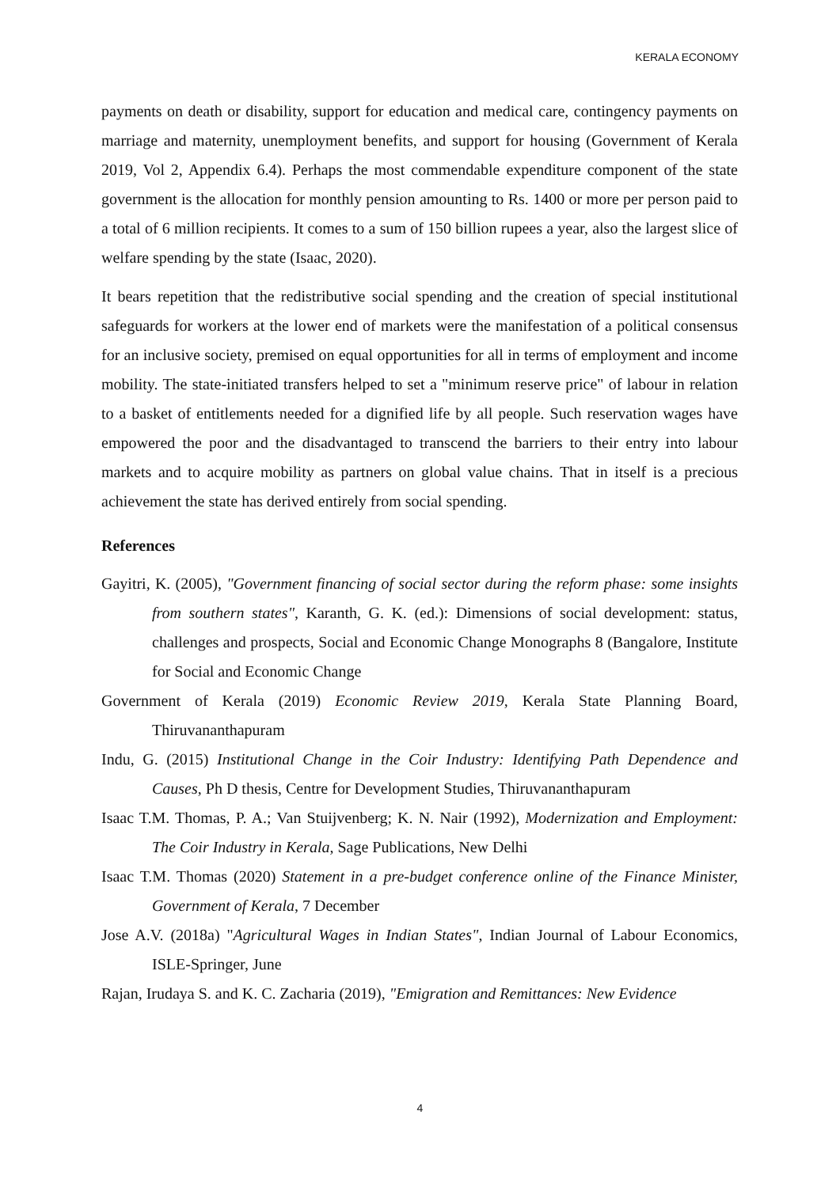KERALA ECONOMY
payments on death or disability, support for education and medical care, contingency payments on marriage and maternity, unemployment benefits, and support for housing (Government of Kerala 2019, Vol 2, Appendix 6.4). Perhaps the most commendable expenditure component of the state government is the allocation for monthly pension amounting to Rs. 1400 or more per person paid to a total of 6 million recipients. It comes to a sum of 150 billion rupees a year, also the largest slice of welfare spending by the state (Isaac, 2020).
It bears repetition that the redistributive social spending and the creation of special institutional safeguards for workers at the lower end of markets were the manifestation of a political consensus for an inclusive society, premised on equal opportunities for all in terms of employment and income mobility. The state-initiated transfers helped to set a "minimum reserve price" of labour in relation to a basket of entitlements needed for a dignified life by all people. Such reservation wages have empowered the poor and the disadvantaged to transcend the barriers to their entry into labour markets and to acquire mobility as partners on global value chains. That in itself is a precious achievement the state has derived entirely from social spending.
References
Gayitri, K. (2005), "Government financing of social sector during the reform phase: some insights from southern states", Karanth, G. K. (ed.): Dimensions of social development: status, challenges and prospects, Social and Economic Change Monographs 8 (Bangalore, Institute for Social and Economic Change
Government of Kerala (2019) Economic Review 2019, Kerala State Planning Board, Thiruvananthapuram
Indu, G. (2015) Institutional Change in the Coir Industry: Identifying Path Dependence and Causes, Ph D thesis, Centre for Development Studies, Thiruvananthapuram
Isaac T.M. Thomas, P. A.; Van Stuijvenberg; K. N. Nair (1992), Modernization and Employment: The Coir Industry in Kerala, Sage Publications, New Delhi
Isaac T.M. Thomas (2020) Statement in a pre-budget conference online of the Finance Minister, Government of Kerala, 7 December
Jose A.V. (2018a) "Agricultural Wages in Indian States", Indian Journal of Labour Economics, ISLE-Springer, June
Rajan, Irudaya S. and K. C. Zacharia (2019), "Emigration and Remittances: New Evidence
4